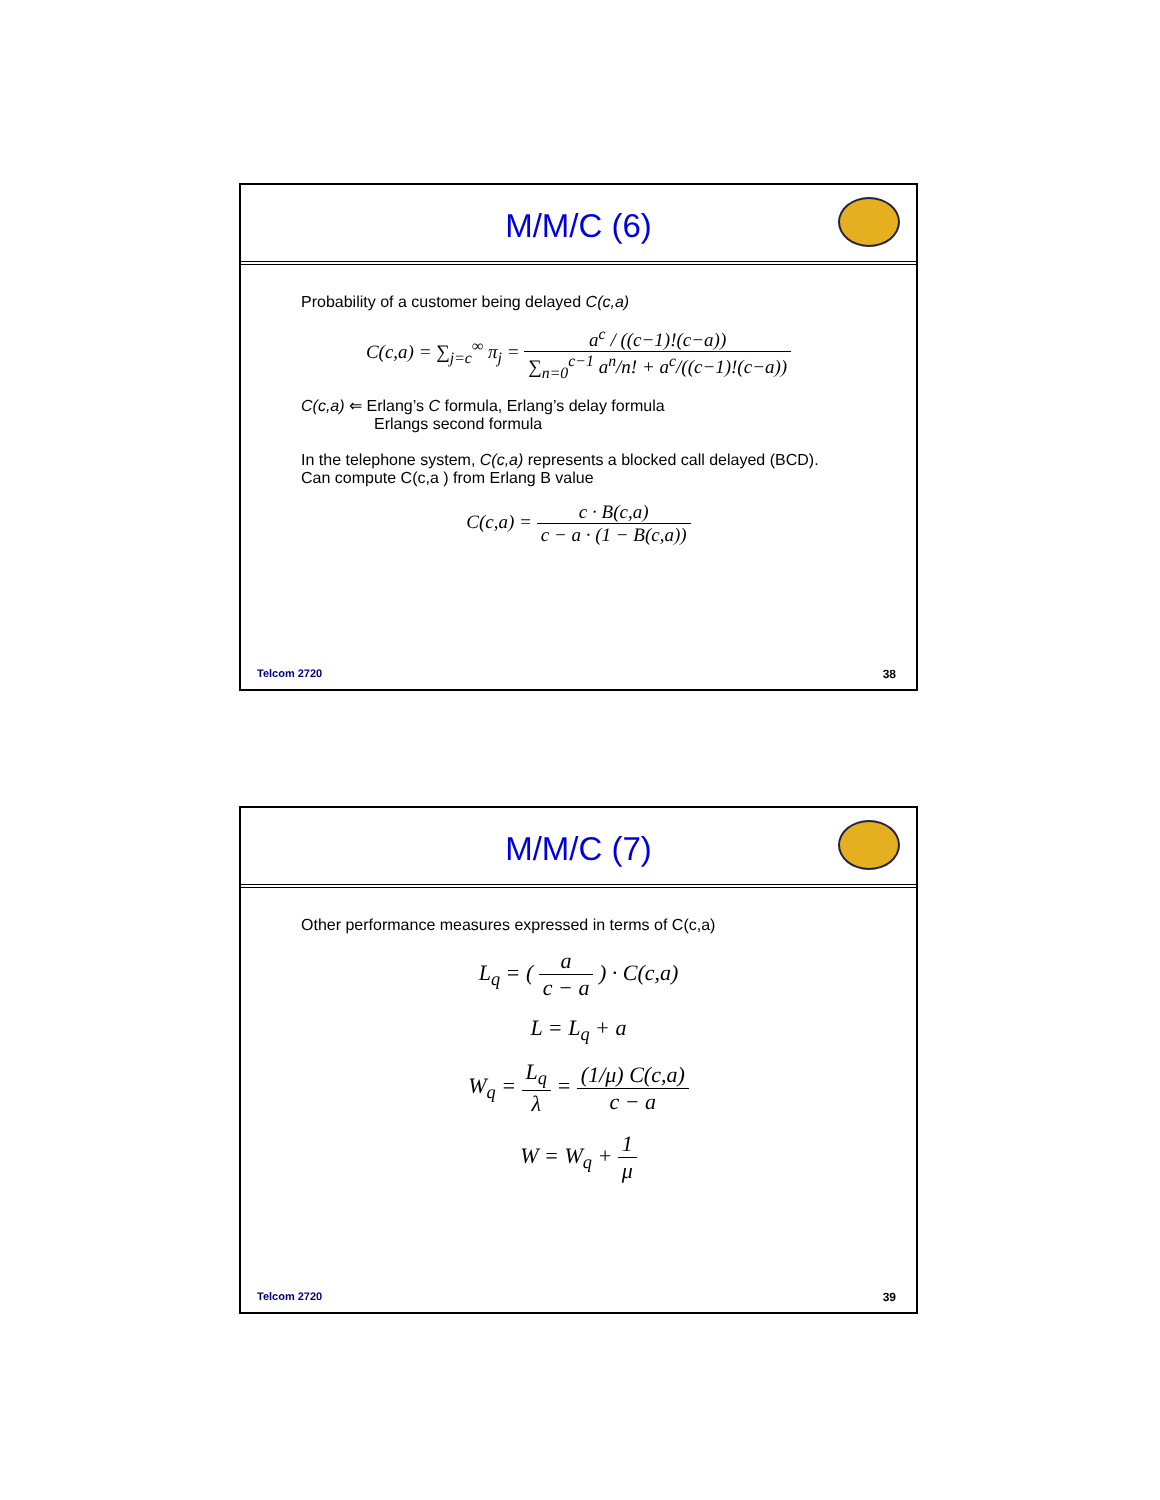M/M/C (6)
Probability of a customer being delayed C(c,a)
C(c,a) = ∑<sub>j=c</sub><sup>∞</sup> π<sub>j</sub> = a<sup>c</sup> / ((c−1)!(c−a)) ∑<sub>n=0</sub><sup>c−1</sup> a<sup>n</sup>/n! + a<sup>c</sup>/((c−1)!(c−a))
C(c,a) ⇐ Erlang’s C formula, Erlang’s delay formula
Erlangs second formula
In the telephone system, C(c,a) represents a blocked call delayed (BCD).
Can compute C(c,a ) from Erlang B value
C(c,a) = c · B(c,a) c − a · (1 − B(c,a))
Telcom 2720 38
M/M/C (7)
Other performance measures expressed in terms of C(c,a)
L<sub>q</sub> = ( a c − a ) · C(c,a)
L = L<sub>q</sub> + a
W<sub>q</sub> = L<sub>q</sub> λ = (1/μ) C(c,a) c − a
W = W<sub>q</sub> + 1 μ
Telcom 2720 39